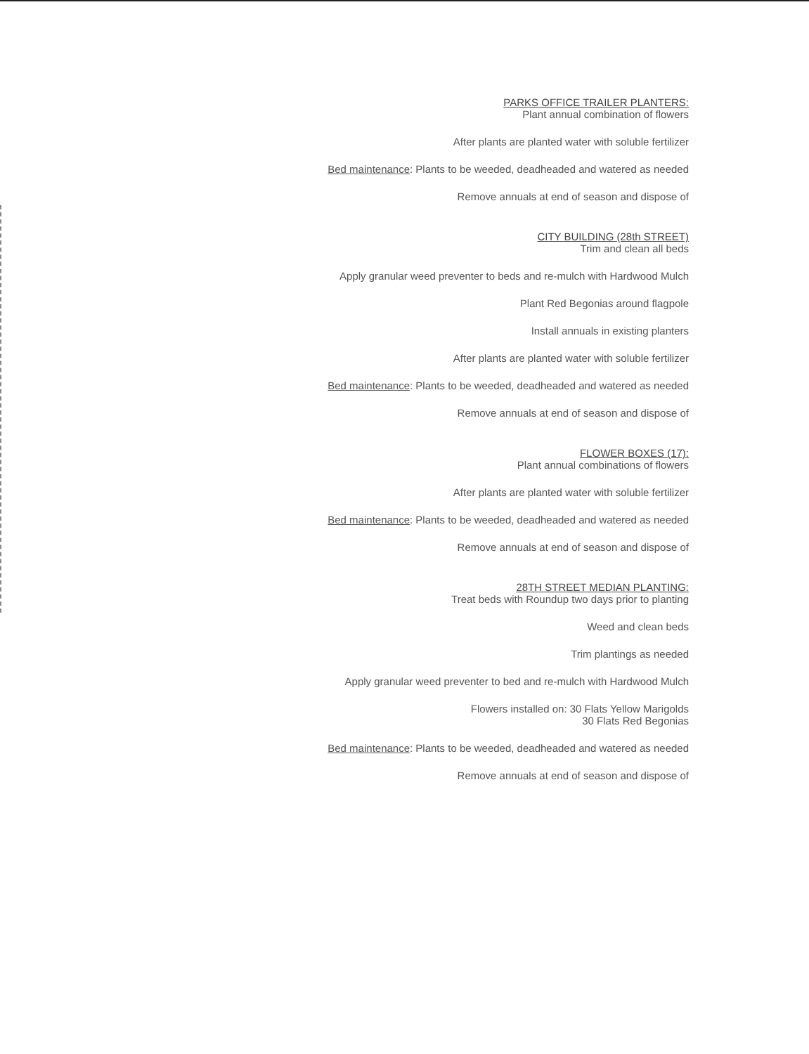PARKS OFFICE TRAILER PLANTERS:
Plant annual combination of flowers
After plants are planted water with soluble fertilizer
Bed maintenance: Plants to be weeded, deadheaded and watered as needed
Remove annuals at end of season and dispose of
CITY BUILDING (28th STREET)
Trim and clean all beds
Apply granular weed preventer to beds and re-mulch with Hardwood Mulch
Plant Red Begonias around flagpole
Install annuals in existing planters
After plants are planted water with soluble fertilizer
Bed maintenance: Plants to be weeded, deadheaded and watered as needed
Remove annuals at end of season and dispose of
FLOWER BOXES (17):
Plant annual combinations of flowers
After plants are planted water with soluble fertilizer
Bed maintenance: Plants to be weeded, deadheaded and watered as needed
Remove annuals at end of season and dispose of
28TH STREET MEDIAN PLANTING:
Treat beds with Roundup two days prior to planting
Weed and clean beds
Trim plantings as needed
Apply granular weed preventer to bed and re-mulch with Hardwood Mulch
Flowers installed on: 30 Flats Yellow Marigolds
30 Flats Red Begonias
Bed maintenance: Plants to be weeded, deadheaded and watered as needed
Remove annuals at end of season and dispose of